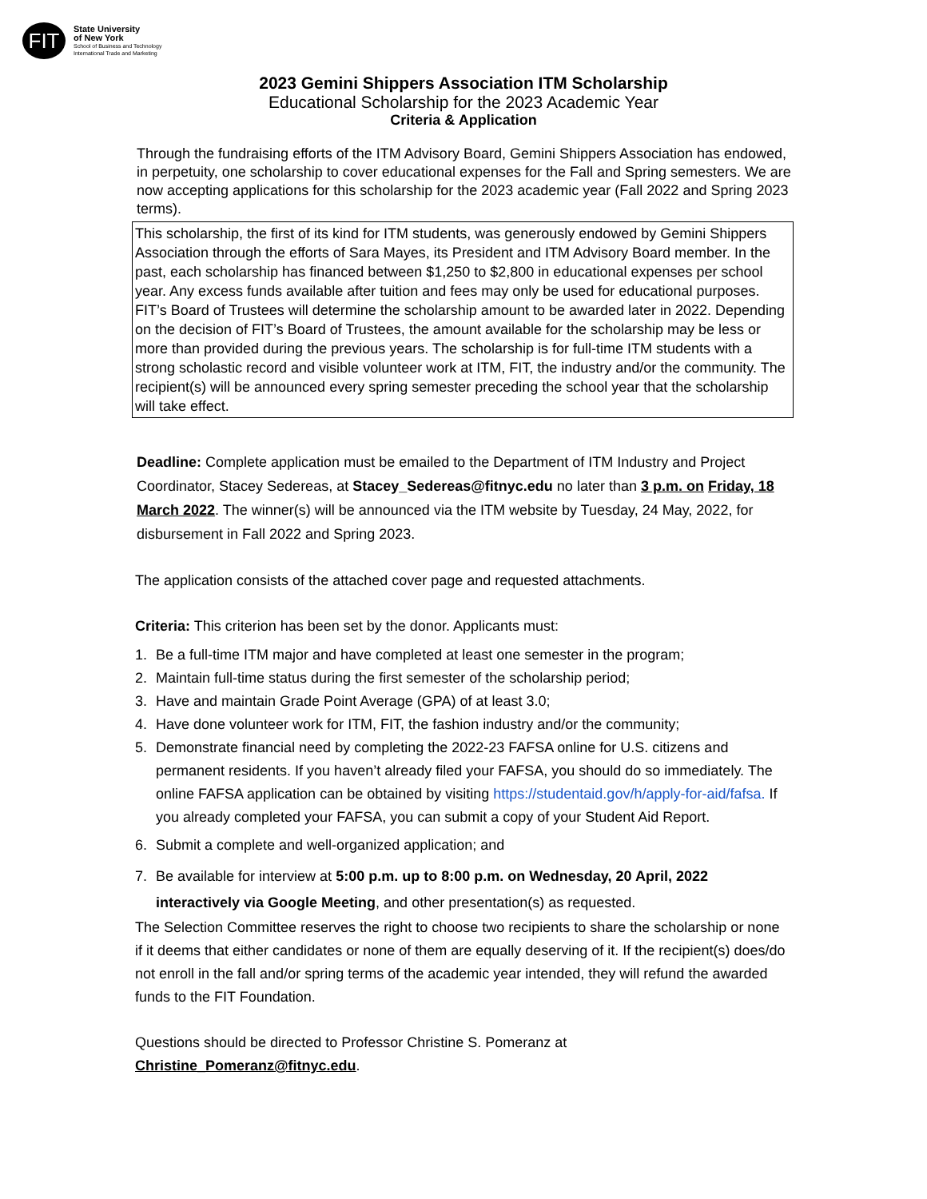FIT
State University
of New York
School of Business and Technology
International Trade and Marketing
2023 Gemini Shippers Association ITM Scholarship
Educational Scholarship for the 2023 Academic Year
Criteria & Application
Through the fundraising efforts of the ITM Advisory Board, Gemini Shippers Association has endowed, in perpetuity, one scholarship to cover educational expenses for the Fall and Spring semesters. We are now accepting applications for this scholarship for the 2023 academic year (Fall 2022 and Spring 2023 terms).
This scholarship, the first of its kind for ITM students, was generously endowed by Gemini Shippers Association through the efforts of Sara Mayes, its President and ITM Advisory Board member. In the past, each scholarship has financed between $1,250 to $2,800 in educational expenses per school year. Any excess funds available after tuition and fees may only be used for educational purposes. FIT’s Board of Trustees will determine the scholarship amount to be awarded later in 2022. Depending on the decision of FIT’s Board of Trustees, the amount available for the scholarship may be less or more than provided during the previous years. The scholarship is for full-time ITM students with a strong scholastic record and visible volunteer work at ITM, FIT, the industry and/or the community. The recipient(s) will be announced every spring semester preceding the school year that the scholarship will take effect.
Deadline: Complete application must be emailed to the Department of ITM Industry and Project Coordinator, Stacey Sedereas, at Stacey_Sedereas@fitnyc.edu no later than 3 p.m. on Friday, 18 March 2022. The winner(s) will be announced via the ITM website by Tuesday, 24 May, 2022, for disbursement in Fall 2022 and Spring 2023.
The application consists of the attached cover page and requested attachments.
Criteria: This criterion has been set by the donor. Applicants must:
1. Be a full-time ITM major and have completed at least one semester in the program;
2. Maintain full-time status during the first semester of the scholarship period;
3. Have and maintain Grade Point Average (GPA) of at least 3.0;
4. Have done volunteer work for ITM, FIT, the fashion industry and/or the community;
5. Demonstrate financial need by completing the 2022-23 FAFSA online for U.S. citizens and permanent residents. If you haven’t already filed your FAFSA, you should do so immediately. The online FAFSA application can be obtained by visiting https://studentaid.gov/h/apply-for-aid/fafsa. If you already completed your FAFSA, you can submit a copy of your Student Aid Report.
6. Submit a complete and well-organized application; and
7. Be available for interview at 5:00 p.m. up to 8:00 p.m. on Wednesday, 20 April, 2022 interactively via Google Meeting, and other presentation(s) as requested.
The Selection Committee reserves the right to choose two recipients to share the scholarship or none if it deems that either candidates or none of them are equally deserving of it. If the recipient(s) does/do not enroll in the fall and/or spring terms of the academic year intended, they will refund the awarded funds to the FIT Foundation.
Questions should be directed to Professor Christine S. Pomeranz at
Christine_Pomeranz@fitnyc.edu.